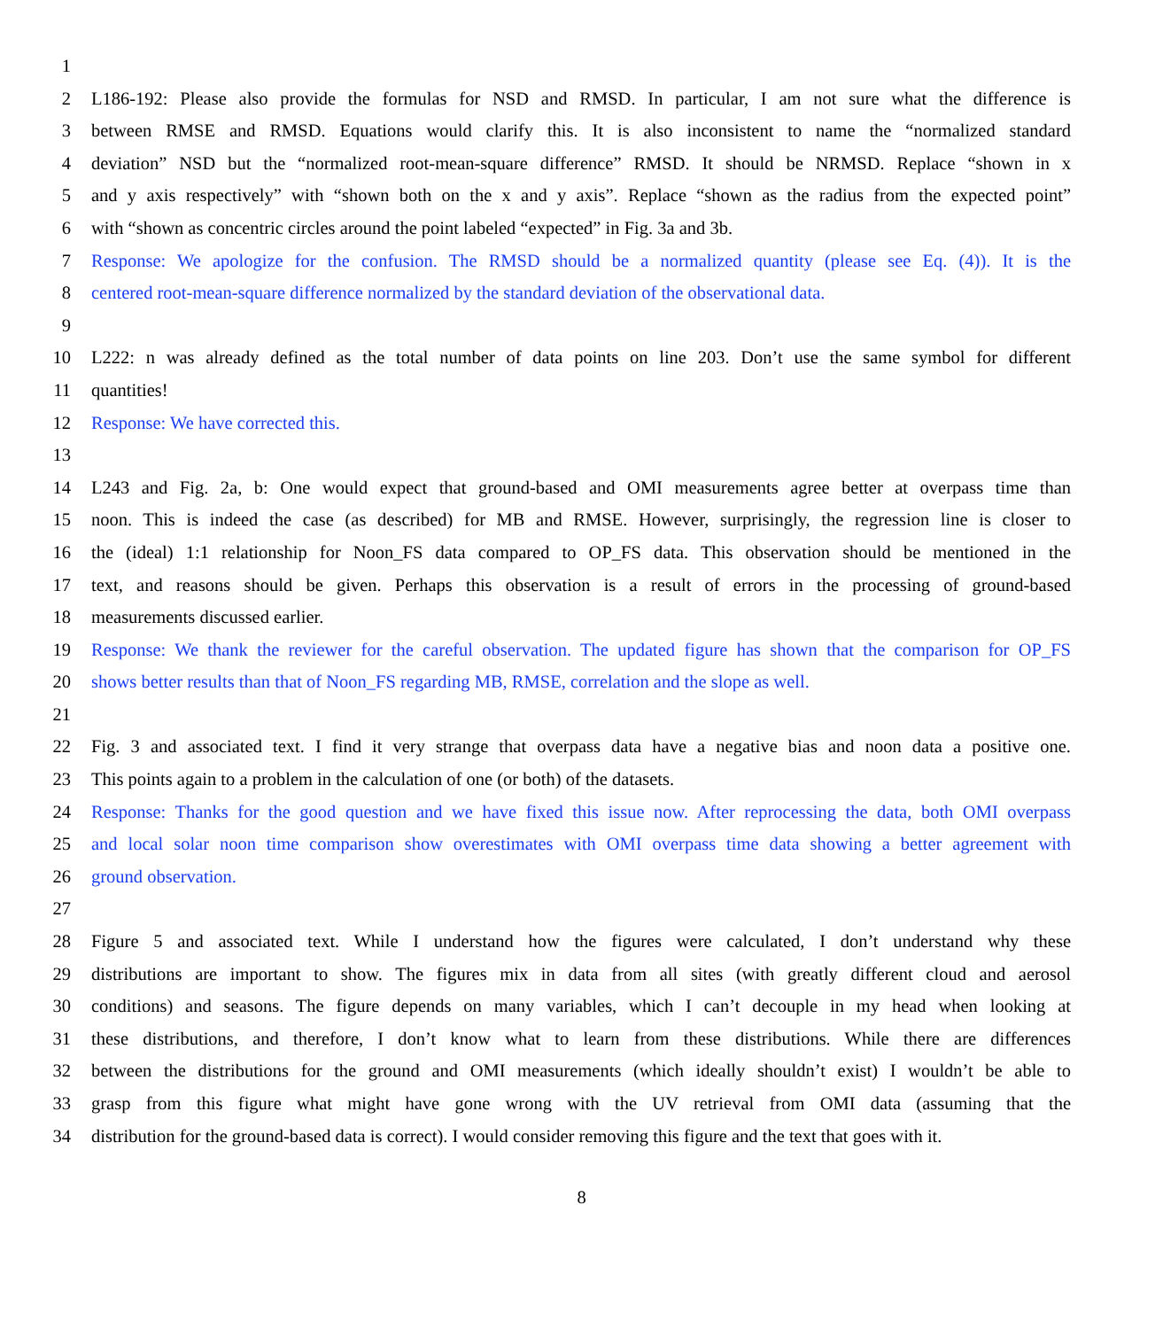1
2 L186-192: Please also provide the formulas for NSD and RMSD. In particular, I am not sure what the difference is
3 between RMSE and RMSD. Equations would clarify this. It is also inconsistent to name the “normalized standard
4 deviation” NSD but the “normalized root-mean-square difference” RMSD. It should be NRMSD. Replace “shown in x
5 and y axis respectively” with “shown both on the x and y axis”. Replace “shown as the radius from the expected point”
6 with “shown as concentric circles around the point labeled “expected” in Fig. 3a and 3b.
7 Response: We apologize for the confusion. The RMSD should be a normalized quantity (please see Eq. (4)). It is the
8 centered root-mean-square difference normalized by the standard deviation of the observational data.
9
10 L222: n was already defined as the total number of data points on line 203. Don’t use the same symbol for different
11 quantities!
12 Response: We have corrected this.
13
14 L243 and Fig. 2a, b: One would expect that ground-based and OMI measurements agree better at overpass time than
15 noon. This is indeed the case (as described) for MB and RMSE. However, surprisingly, the regression line is closer to
16 the (ideal) 1:1 relationship for Noon_FS data compared to OP_FS data. This observation should be mentioned in the
17 text, and reasons should be given. Perhaps this observation is a result of errors in the processing of ground-based
18 measurements discussed earlier.
19 Response: We thank the reviewer for the careful observation. The updated figure has shown that the comparison for OP_FS
20 shows better results than that of Noon_FS regarding MB, RMSE, correlation and the slope as well.
21
22 Fig. 3 and associated text. I find it very strange that overpass data have a negative bias and noon data a positive one.
23 This points again to a problem in the calculation of one (or both) of the datasets.
24 Response: Thanks for the good question and we have fixed this issue now. After reprocessing the data, both OMI overpass
25 and local solar noon time comparison show overestimates with OMI overpass time data showing a better agreement with
26 ground observation.
27
28 Figure 5 and associated text. While I understand how the figures were calculated, I don’t understand why these
29 distributions are important to show. The figures mix in data from all sites (with greatly different cloud and aerosol
30 conditions) and seasons. The figure depends on many variables, which I can’t decouple in my head when looking at
31 these distributions, and therefore, I don’t know what to learn from these distributions. While there are differences
32 between the distributions for the ground and OMI measurements (which ideally shouldn’t exist) I wouldn’t be able to
33 grasp from this figure what might have gone wrong with the UV retrieval from OMI data (assuming that the
34 distribution for the ground-based data is correct). I would consider removing this figure and the text that goes with it.
8